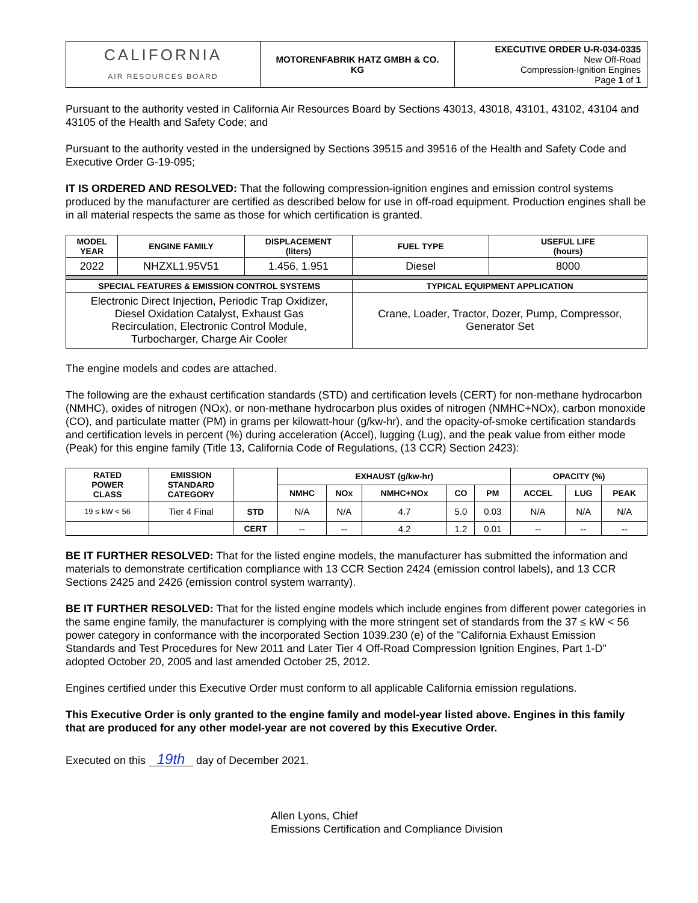| CALIFORNIA AIR RESOURCES BOARD | MOTORENFABRIK HATZ GMBH & CO. KG | EXECUTIVE ORDER U-R-034-0335 New Off-Road Compression-Ignition Engines Page 1 of 1 |
Pursuant to the authority vested in California Air Resources Board by Sections 43013, 43018, 43101, 43102, 43104 and 43105 of the Health and Safety Code; and
Pursuant to the authority vested in the undersigned by Sections 39515 and 39516 of the Health and Safety Code and Executive Order G-19-095;
IT IS ORDERED AND RESOLVED: That the following compression-ignition engines and emission control systems produced by the manufacturer are certified as described below for use in off-road equipment. Production engines shall be in all material respects the same as those for which certification is granted.
| MODEL YEAR | ENGINE FAMILY | DISPLACEMENT (liters) | FUEL TYPE | USEFUL LIFE (hours) |
| --- | --- | --- | --- | --- |
| 2022 | NHZXL1.95V51 | 1.456, 1.951 | Diesel | 8000 |
| SPECIAL FEATURES & EMISSION CONTROL SYSTEMS | | | TYPICAL EQUIPMENT APPLICATION | |
| Electronic Direct Injection, Periodic Trap Oxidizer, Diesel Oxidation Catalyst, Exhaust Gas Recirculation, Electronic Control Module, Turbocharger, Charge Air Cooler | | | Crane, Loader, Tractor, Dozer, Pump, Compressor, Generator Set | |
The engine models and codes are attached.
The following are the exhaust certification standards (STD) and certification levels (CERT) for non-methane hydrocarbon (NMHC), oxides of nitrogen (NOx), or non-methane hydrocarbon plus oxides of nitrogen (NMHC+NOx), carbon monoxide (CO), and particulate matter (PM) in grams per kilowatt-hour (g/kw-hr), and the opacity-of-smoke certification standards and certification levels in percent (%) during acceleration (Accel), lugging (Lug), and the peak value from either mode (Peak) for this engine family (Title 13, California Code of Regulations, (13 CCR) Section 2423):
| RATED POWER CLASS | EMISSION STANDARD CATEGORY | | EXHAUST (g/kw-hr) | | | | | OPACITY (%) | | |
| --- | --- | --- | --- | --- | --- | --- | --- | --- | --- | --- |
| | | | NMHC | NOx | NMHC+NOx | CO | PM | ACCEL | LUG | PEAK |
| 19 ≤ kW < 56 | Tier 4 Final | STD | N/A | N/A | 4.7 | 5.0 | 0.03 | N/A | N/A | N/A |
| | | CERT | -- | -- | 4.2 | 1.2 | 0.01 | -- | -- | -- |
BE IT FURTHER RESOLVED: That for the listed engine models, the manufacturer has submitted the information and materials to demonstrate certification compliance with 13 CCR Section 2424 (emission control labels), and 13 CCR Sections 2425 and 2426 (emission control system warranty).
BE IT FURTHER RESOLVED: That for the listed engine models which include engines from different power categories in the same engine family, the manufacturer is complying with the more stringent set of standards from the 37 ≤ kW < 56 power category in conformance with the incorporated Section 1039.230 (e) of the "California Exhaust Emission Standards and Test Procedures for New 2011 and Later Tier 4 Off-Road Compression Ignition Engines, Part 1-D" adopted October 20, 2005 and last amended October 25, 2012.
Engines certified under this Executive Order must conform to all applicable California emission regulations.
This Executive Order is only granted to the engine family and model-year listed above. Engines in this family that are produced for any other model-year are not covered by this Executive Order.
Executed on this 19th day of December 2021.
Allen Lyons, Chief
Emissions Certification and Compliance Division